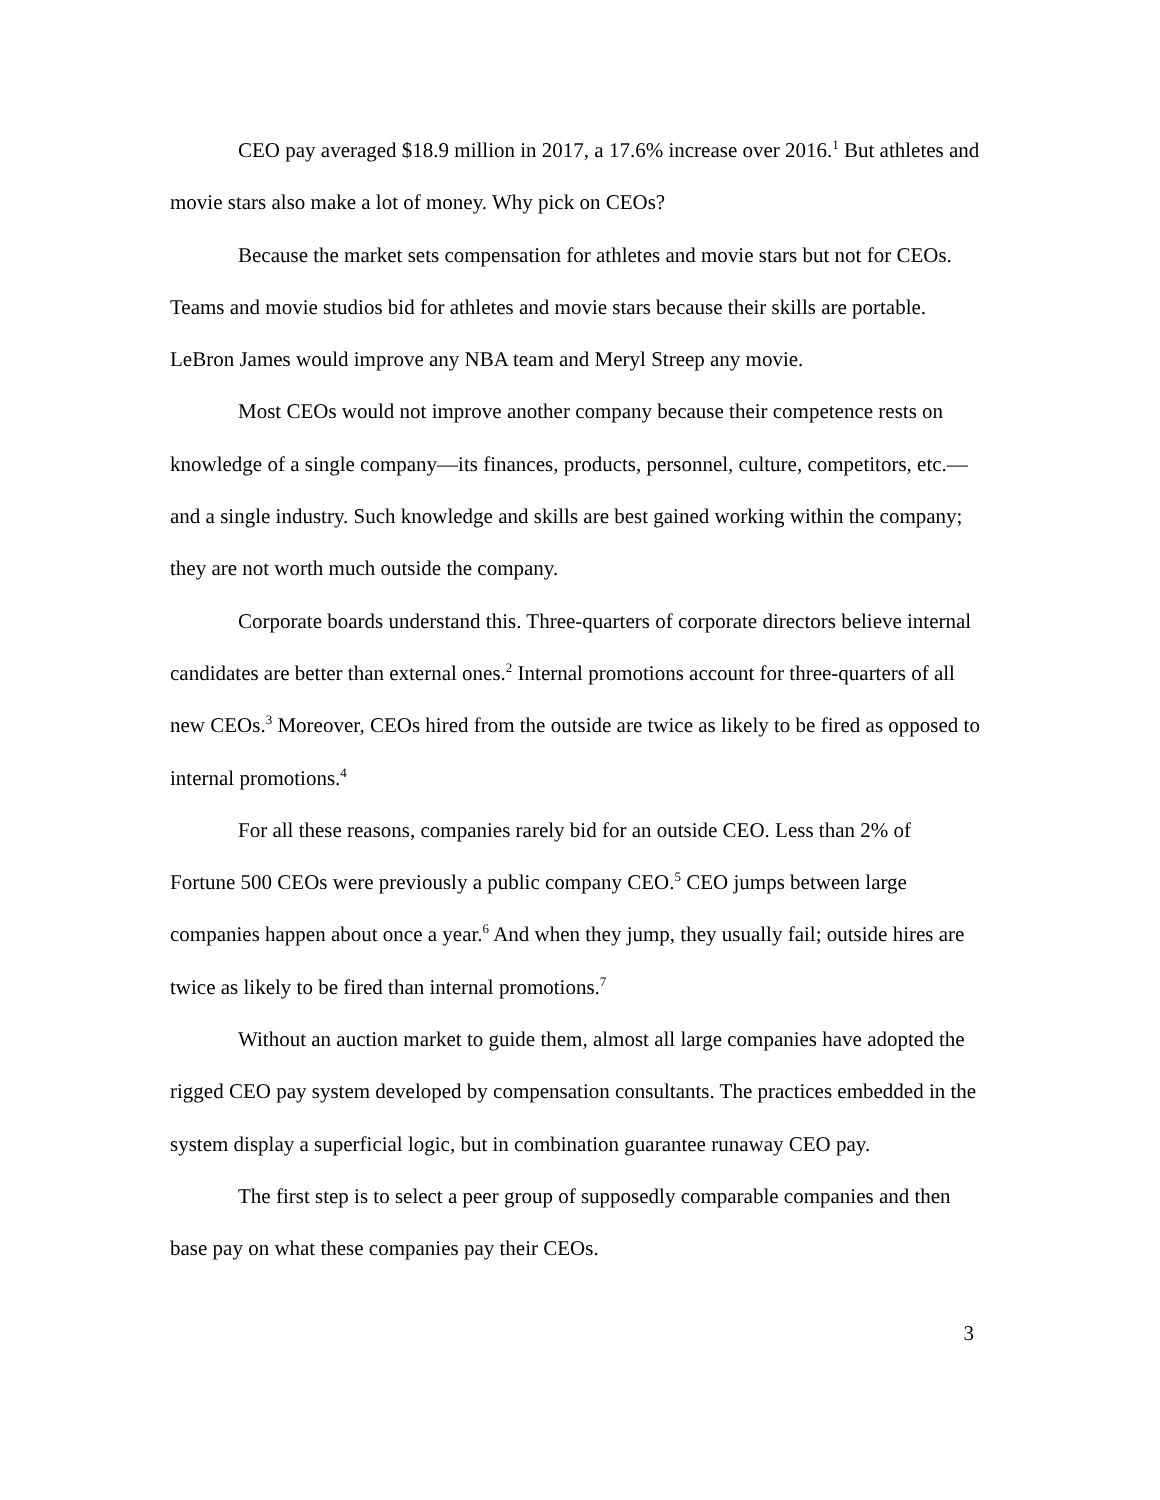CEO pay averaged $18.9 million in 2017, a 17.6% increase over 2016.<sup>1</sup> But athletes and movie stars also make a lot of money. Why pick on CEOs?
Because the market sets compensation for athletes and movie stars but not for CEOs. Teams and movie studios bid for athletes and movie stars because their skills are portable. LeBron James would improve any NBA team and Meryl Streep any movie.
Most CEOs would not improve another company because their competence rests on knowledge of a single company—its finances, products, personnel, culture, competitors, etc.—and a single industry. Such knowledge and skills are best gained working within the company; they are not worth much outside the company.
Corporate boards understand this. Three-quarters of corporate directors believe internal candidates are better than external ones.<sup>2</sup> Internal promotions account for three-quarters of all new CEOs.<sup>3</sup> Moreover, CEOs hired from the outside are twice as likely to be fired as opposed to internal promotions.<sup>4</sup>
For all these reasons, companies rarely bid for an outside CEO. Less than 2% of Fortune 500 CEOs were previously a public company CEO.<sup>5</sup> CEO jumps between large companies happen about once a year.<sup>6</sup> And when they jump, they usually fail; outside hires are twice as likely to be fired than internal promotions.<sup>7</sup>
Without an auction market to guide them, almost all large companies have adopted the rigged CEO pay system developed by compensation consultants. The practices embedded in the system display a superficial logic, but in combination guarantee runaway CEO pay.
The first step is to select a peer group of supposedly comparable companies and then base pay on what these companies pay their CEOs.
3